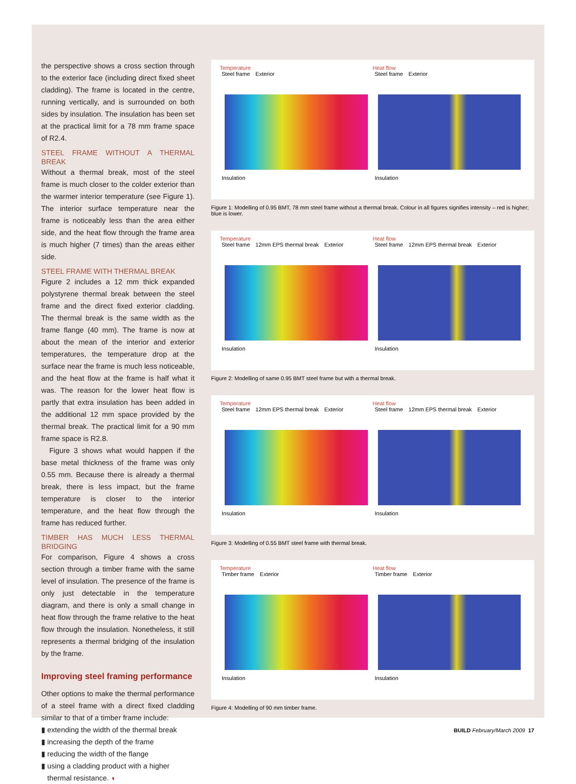the perspective shows a cross section through to the exterior face (including direct fixed sheet cladding). The frame is located in the centre, running vertically, and is surrounded on both sides by insulation. The insulation has been set at the practical limit for a 78 mm frame space of R2.4.
STEEL FRAME WITHOUT A THERMAL BREAK
Without a thermal break, most of the steel frame is much closer to the colder exterior than the warmer interior temperature (see Figure 1). The interior surface temperature near the frame is noticeably less than the area either side, and the heat flow through the frame area is much higher (7 times) than the areas either side.
STEEL FRAME WITH THERMAL BREAK
Figure 2 includes a 12 mm thick expanded polystyrene thermal break between the steel frame and the direct fixed exterior cladding. The thermal break is the same width as the frame flange (40 mm). The frame is now at about the mean of the interior and exterior temperatures, the temperature drop at the surface near the frame is much less noticeable, and the heat flow at the frame is half what it was. The reason for the lower heat flow is partly that extra insulation has been added in the additional 12 mm space provided by the thermal break. The practical limit for a 90 mm frame space is R2.8.
Figure 3 shows what would happen if the base metal thickness of the frame was only 0.55 mm. Because there is already a thermal break, there is less impact, but the frame temperature is closer to the interior temperature, and the heat flow through the frame has reduced further.
TIMBER HAS MUCH LESS THERMAL BRIDGING
For comparison, Figure 4 shows a cross section through a timber frame with the same level of insulation. The presence of the frame is only just detectable in the temperature diagram, and there is only a small change in heat flow through the frame relative to the heat flow through the insulation. Nonetheless, it still represents a thermal bridging of the insulation by the frame.
Improving steel framing performance
Other options to make the thermal performance of a steel frame with a direct fixed cladding similar to that of a timber frame include:
▮ extending the width of the thermal break
▮ increasing the depth of the frame
▮ reducing the width of the flange
▮ using a cladding product with a higher
thermal resistance. ◖
Temperature
Steel frame Exterior
Insulation
Heat flow
Steel frame Exterior
Insulation
Figure 1: Modelling of 0.95 BMT, 78 mm steel frame without a thermal break. Colour in all figures signifies intensity – red is higher; blue is lower.
Temperature
Steel frame 12mm EPS thermal break Exterior
Insulation
Heat flow
Steel frame 12mm EPS thermal break Exterior
Insulation
Figure 2: Modelling of same 0.95 BMT steel frame but with a thermal break.
Temperature
Steel frame 12mm EPS thermal break Exterior
Insulation
Heat flow
Steel frame 12mm EPS thermal break Exterior
Insulation
Figure 3: Modelling of 0.55 BMT steel frame with thermal break.
Temperature
Timber frame Exterior
Insulation
Heat flow
Timber frame Exterior
Insulation
Figure 4: Modelling of 90 mm timber frame.
BUILD February/March 2009 17